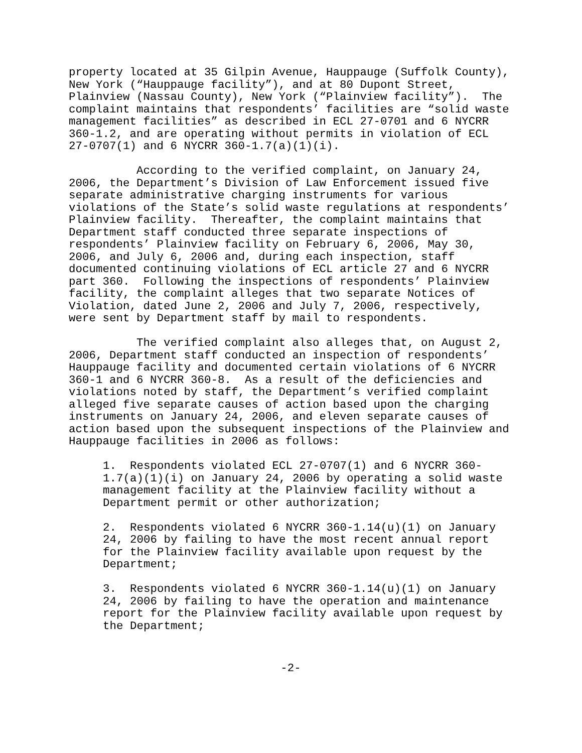property located at 35 Gilpin Avenue, Hauppauge (Suffolk County), New York (“Hauppauge facility”), and at 80 Dupont Street, Plainview (Nassau County), New York (“Plainview facility”). The complaint maintains that respondents’ facilities are “solid waste management facilities” as described in ECL 27-0701 and 6 NYCRR 360-1.2, and are operating without permits in violation of ECL 27-0707(1) and 6 NYCRR 360-1.7(a)(1)(i).
According to the verified complaint, on January 24, 2006, the Department’s Division of Law Enforcement issued five separate administrative charging instruments for various violations of the State’s solid waste regulations at respondents’ Plainview facility. Thereafter, the complaint maintains that Department staff conducted three separate inspections of respondents’ Plainview facility on February 6, 2006, May 30, 2006, and July 6, 2006 and, during each inspection, staff documented continuing violations of ECL article 27 and 6 NYCRR part 360. Following the inspections of respondents’ Plainview facility, the complaint alleges that two separate Notices of Violation, dated June 2, 2006 and July 7, 2006, respectively, were sent by Department staff by mail to respondents.
The verified complaint also alleges that, on August 2, 2006, Department staff conducted an inspection of respondents’ Hauppauge facility and documented certain violations of 6 NYCRR 360-1 and 6 NYCRR 360-8. As a result of the deficiencies and violations noted by staff, the Department’s verified complaint alleged five separate causes of action based upon the charging instruments on January 24, 2006, and eleven separate causes of action based upon the subsequent inspections of the Plainview and Hauppauge facilities in 2006 as follows:
1. Respondents violated ECL 27-0707(1) and 6 NYCRR 360- 1.7(a)(1)(i) on January 24, 2006 by operating a solid waste management facility at the Plainview facility without a Department permit or other authorization;
2. Respondents violated 6 NYCRR 360-1.14(u)(1) on January 24, 2006 by failing to have the most recent annual report for the Plainview facility available upon request by the Department;
3. Respondents violated 6 NYCRR 360-1.14(u)(1) on January 24, 2006 by failing to have the operation and maintenance report for the Plainview facility available upon request by the Department;
-2-